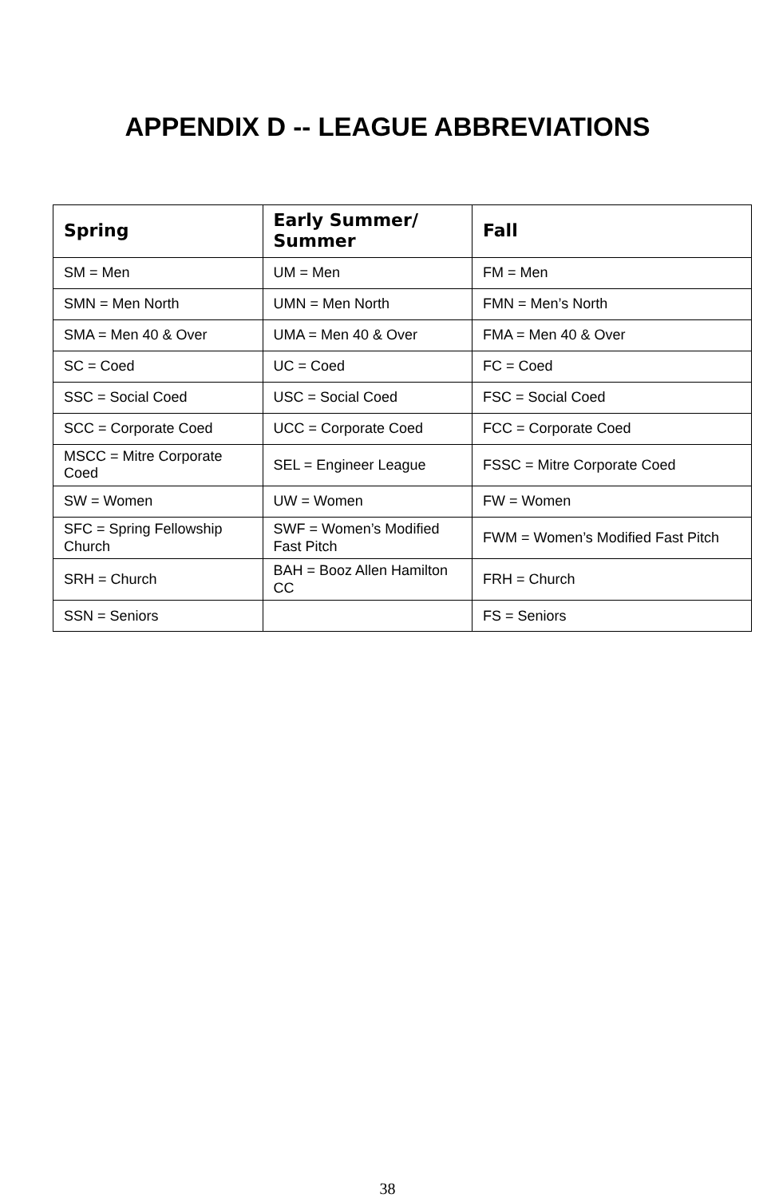APPENDIX D -- LEAGUE ABBREVIATIONS
| Spring | Early Summer/ Summer | Fall |
| --- | --- | --- |
| SM = Men | UM = Men | FM = Men |
| SMN = Men North | UMN = Men North | FMN = Men’s North |
| SMA = Men 40 & Over | UMA = Men 40 & Over | FMA = Men 40 & Over |
| SC = Coed | UC = Coed | FC = Coed |
| SSC = Social Coed | USC = Social Coed | FSC = Social Coed |
| SCC = Corporate Coed | UCC = Corporate Coed | FCC = Corporate Coed |
| MSCC = Mitre Corporate Coed | SEL = Engineer League | FSSC = Mitre Corporate Coed |
| SW = Women | UW = Women | FW = Women |
| SFC = Spring Fellowship Church | SWF = Women’s Modified Fast Pitch | FWM = Women’s Modified Fast Pitch |
| SRH = Church | BAH = Booz Allen Hamilton CC | FRH = Church |
| SSN = Seniors | | FS = Seniors |
38